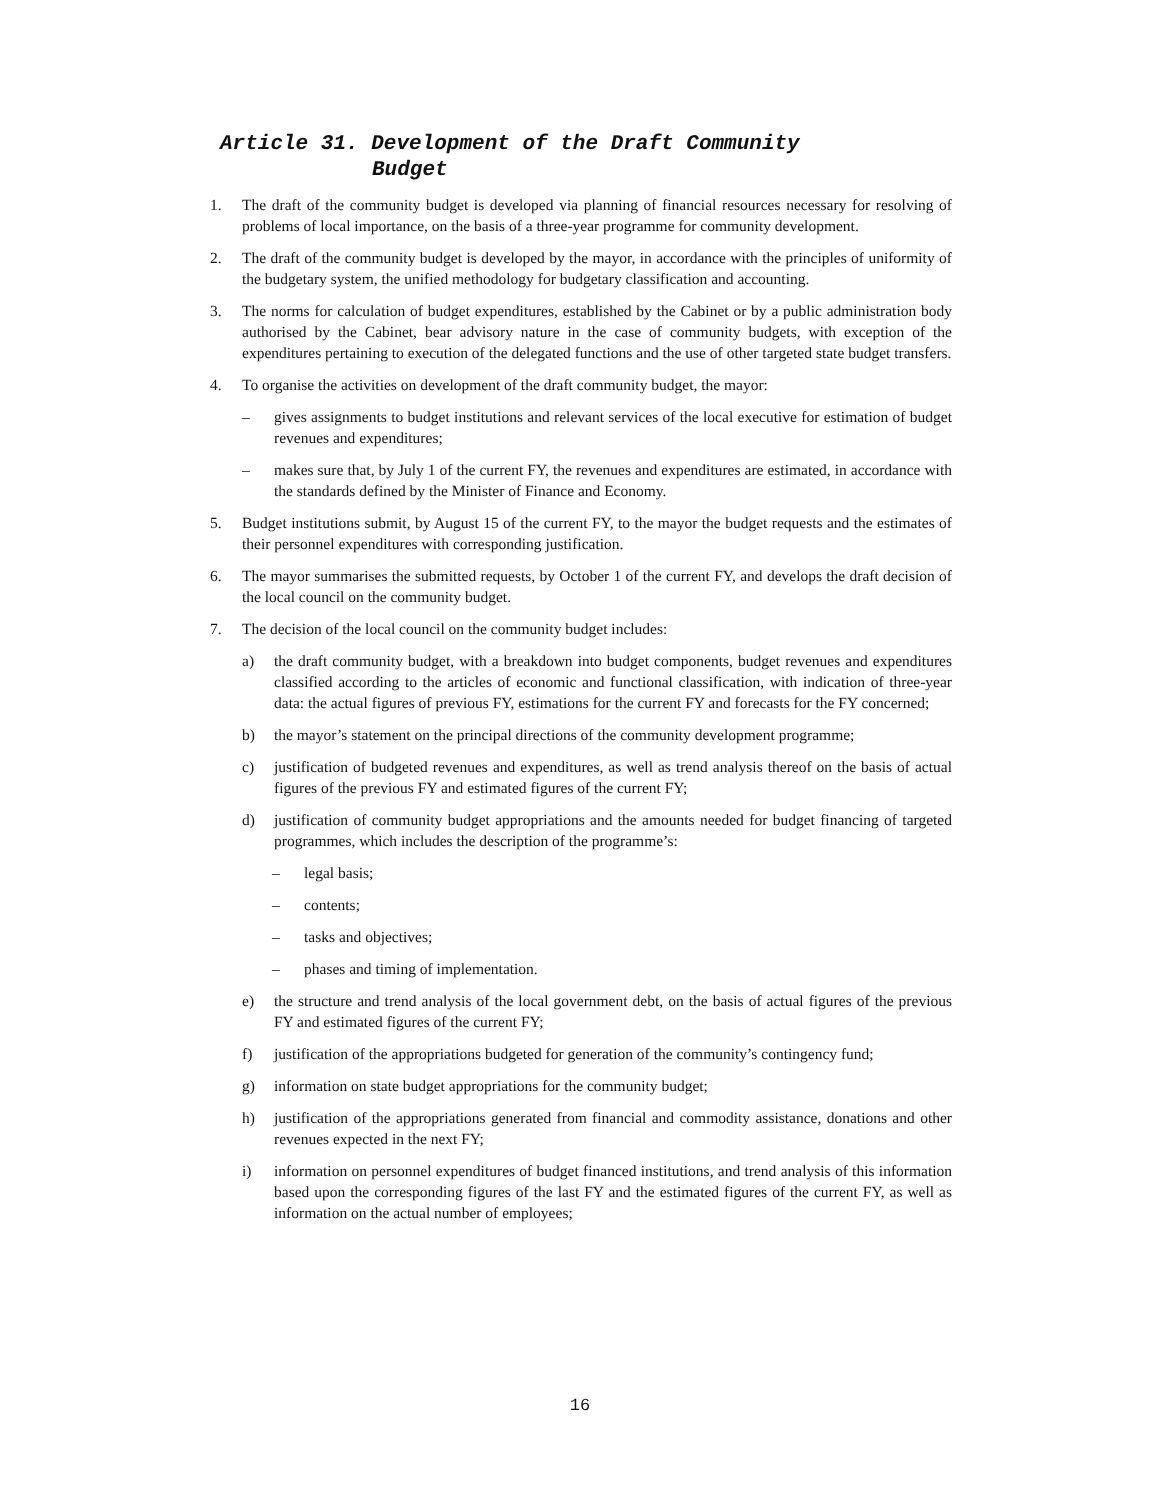Article 31. Development of the Draft Community
Budget
1. The draft of the community budget is developed via planning of financial resources necessary for resolving of problems of local importance, on the basis of a three-year programme for community development.
2. The draft of the community budget is developed by the mayor, in accordance with the principles of uniformity of the budgetary system, the unified methodology for budgetary classification and accounting.
3. The norms for calculation of budget expenditures, established by the Cabinet or by a public administration body authorised by the Cabinet, bear advisory nature in the case of community budgets, with exception of the expenditures pertaining to execution of the delegated functions and the use of other targeted state budget transfers.
4. To organise the activities on development of the draft community budget, the mayor:
– gives assignments to budget institutions and relevant services of the local executive for estimation of budget revenues and expenditures;
– makes sure that, by July 1 of the current FY, the revenues and expenditures are estimated, in accordance with the standards defined by the Minister of Finance and Economy.
5. Budget institutions submit, by August 15 of the current FY, to the mayor the budget requests and the estimates of their personnel expenditures with corresponding justification.
6. The mayor summarises the submitted requests, by October 1 of the current FY, and develops the draft decision of the local council on the community budget.
7. The decision of the local council on the community budget includes:
a) the draft community budget, with a breakdown into budget components, budget revenues and expenditures classified according to the articles of economic and functional classification, with indication of three-year data: the actual figures of previous FY, estimations for the current FY and forecasts for the FY concerned;
b) the mayor’s statement on the principal directions of the community development programme;
c) justification of budgeted revenues and expenditures, as well as trend analysis thereof on the basis of actual figures of the previous FY and estimated figures of the current FY;
d) justification of community budget appropriations and the amounts needed for budget financing of targeted programmes, which includes the description of the programme’s:
– legal basis;
– contents;
– tasks and objectives;
– phases and timing of implementation.
e) the structure and trend analysis of the local government debt, on the basis of actual figures of the previous FY and estimated figures of the current FY;
f) justification of the appropriations budgeted for generation of the community’s contingency fund;
g) information on state budget appropriations for the community budget;
h) justification of the appropriations generated from financial and commodity assistance, donations and other revenues expected in the next FY;
i) information on personnel expenditures of budget financed institutions, and trend analysis of this information based upon the corresponding figures of the last FY and the estimated figures of the current FY, as well as information on the actual number of employees;
16